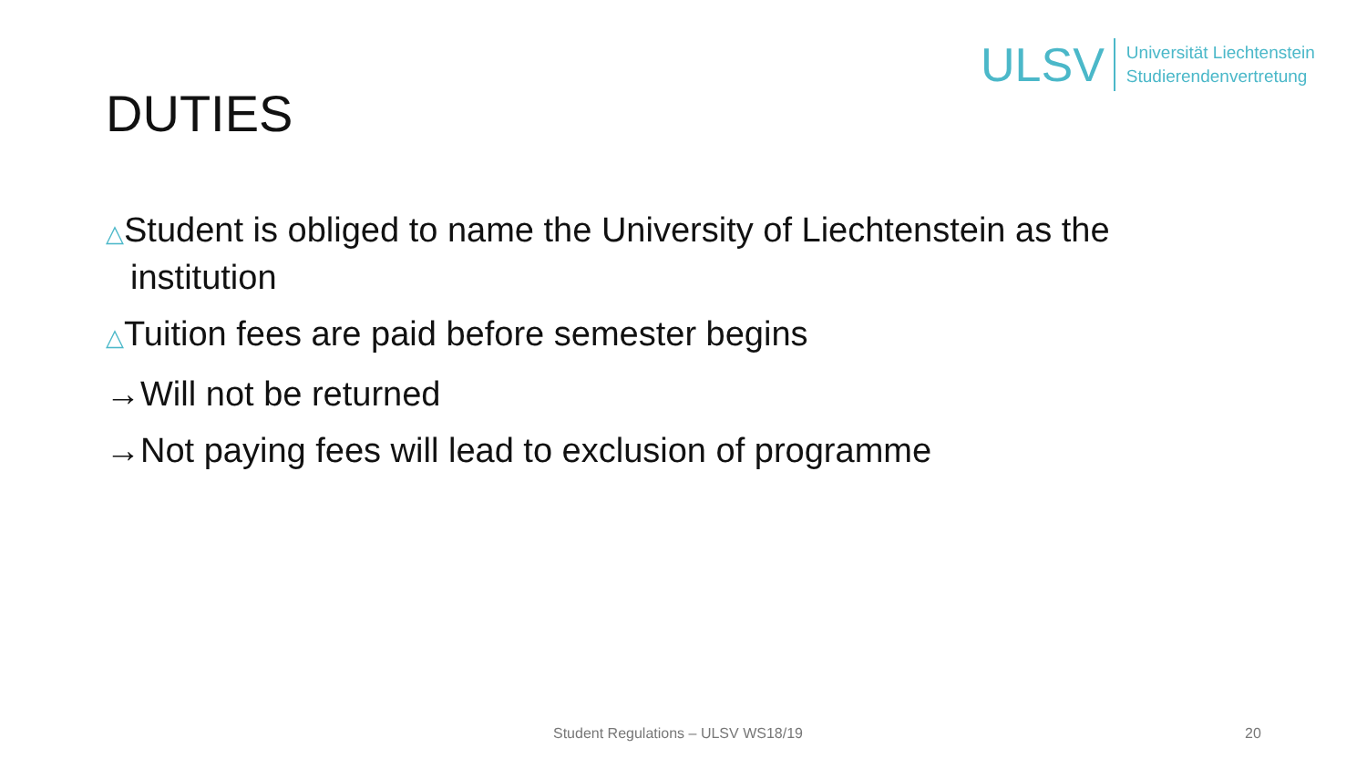ULSV Universität Liechtenstein
Studierendenvertretung
DUTIES
△Student is obliged to name the University of Liechtenstein as the
institution
△Tuition fees are paid before semester begins
→Will not be returned
→Not paying fees will lead to exclusion of programme
Student Regulations – ULSV WS18/19 20